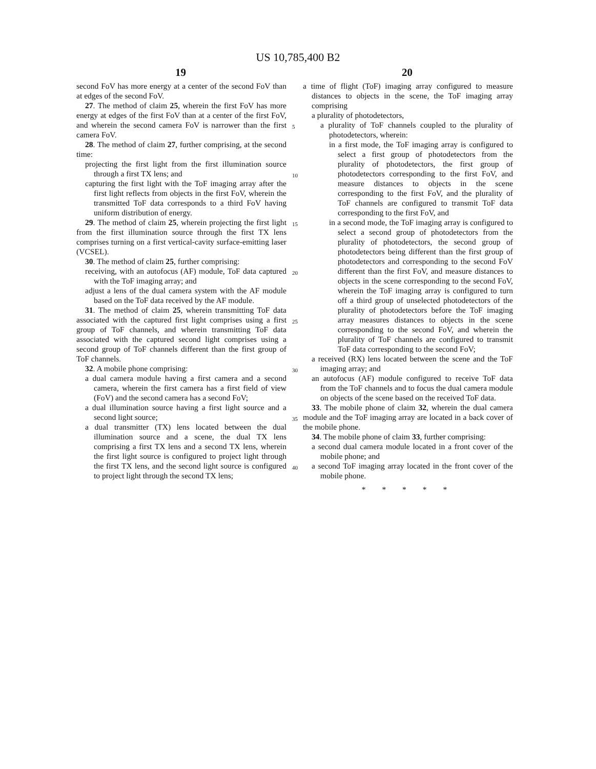US 10,785,400 B2
19 20
second FoV has more energy at a center of the second FoV than at edges of the second FoV.
27. The method of claim 25, wherein the first FoV has more energy at edges of the first FoV than at a center of the first FoV, and wherein the second camera FoV is narrower than the first camera FoV.
28. The method of claim 27, further comprising, at the second time:
projecting the first light from the first illumination source through a first TX lens; and
capturing the first light with the ToF imaging array after the first light reflects from objects in the first FoV, wherein the transmitted ToF data corresponds to a third FoV having uniform distribution of energy.
29. The method of claim 25, wherein projecting the first light from the first illumination source through the first TX lens comprises turning on a first vertical-cavity surface-emitting laser (VCSEL).
30. The method of claim 25, further comprising:
receiving, with an autofocus (AF) module, ToF data captured with the ToF imaging array; and
adjust a lens of the dual camera system with the AF module based on the ToF data received by the AF module.
31. The method of claim 25, wherein transmitting ToF data associated with the captured first light comprises using a first group of ToF channels, and wherein transmitting ToF data associated with the captured second light comprises using a second group of ToF channels different than the first group of ToF channels.
32. A mobile phone comprising:
a dual camera module having a first camera and a second camera, wherein the first camera has a first field of view (FoV) and the second camera has a second FoV;
a dual illumination source having a first light source and a second light source;
a dual transmitter (TX) lens located between the dual illumination source and a scene, the dual TX lens comprising a first TX lens and a second TX lens, wherein the first light source is configured to project light through the first TX lens, and the second light source is configured to project light through the second TX lens;
5
10
15
20
25
30
35
40
a time of flight (ToF) imaging array configured to measure distances to objects in the scene, the ToF imaging array comprising
a plurality of photodetectors,
a plurality of ToF channels coupled to the plurality of photodetectors, wherein:
in a first mode, the ToF imaging array is configured to select a first group of photodetectors from the plurality of photodetectors, the first group of photodetectors corresponding to the first FoV, and measure distances to objects in the scene corresponding to the first FoV, and the plurality of ToF channels are configured to transmit ToF data corresponding to the first FoV, and
in a second mode, the ToF imaging array is configured to select a second group of photodetectors from the plurality of photodetectors, the second group of photodetectors being different than the first group of photodetectors and corresponding to the second FoV different than the first FoV, and measure distances to objects in the scene corresponding to the second FoV, wherein the ToF imaging array is configured to turn off a third group of unselected photodetectors of the plurality of photodetectors before the ToF imaging array measures distances to objects in the scene corresponding to the second FoV, and wherein the plurality of ToF channels are configured to transmit ToF data corresponding to the second FoV;
a received (RX) lens located between the scene and the ToF imaging array; and
an autofocus (AF) module configured to receive ToF data from the ToF channels and to focus the dual camera module on objects of the scene based on the received ToF data.
33. The mobile phone of claim 32, wherein the dual camera module and the ToF imaging array are located in a back cover of the mobile phone.
34. The mobile phone of claim 33, further comprising:
a second dual camera module located in a front cover of the mobile phone; and
a second ToF imaging array located in the front cover of the mobile phone.
* * * * *